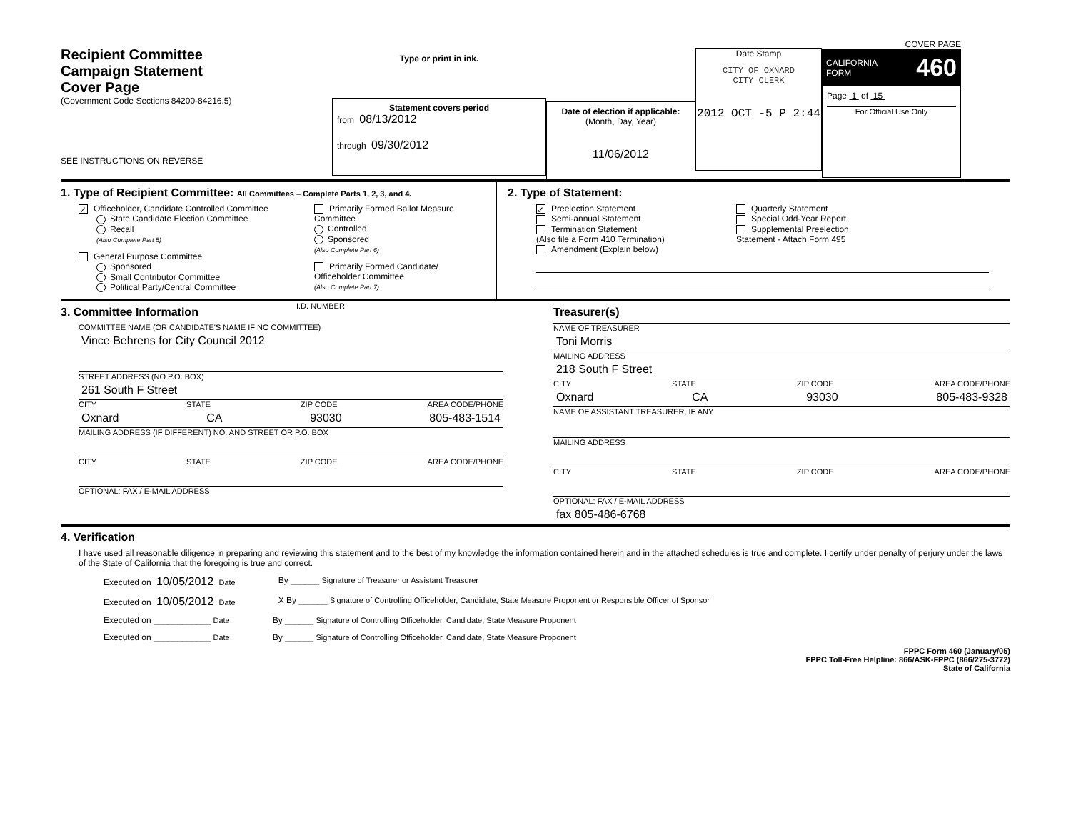Recipient Committee
Campaign Statement
Cover Page
(Government Code Sections 84200-84216.5)
SEE INSTRUCTIONS ON REVERSE
Type or print in ink.
Statement covers period
from 08/13/2012
through 09/30/2012
Date of election if applicable:
(Month, Day, Year)
11/06/2012
Date Stamp
CITY OF OXNARD
CITY CLERK
2012 OCT -5 P 2:44
COVER PAGE
CALIFORNIA
FORM 460
Page 1 of 15
For Official Use Only
1. Type of Recipient Committee: All Committees – Complete Parts 1, 2, 3, and 4.
✓ Officeholder, Candidate Controlled Committee
State Candidate Election Committee
Recall
(Also Complete Part 5)
General Purpose Committee
Sponsored
Small Contributor Committee
Political Party/Central Committee
Primarily Formed Ballot Measure
Committee
Controlled
Sponsored
(Also Complete Part 6)
Primarily Formed Candidate/
Officeholder Committee
(Also Complete Part 7)
2. Type of Statement:
✓ Preelection Statement
Semi-annual Statement
Termination Statement
(Also file a Form 410 Termination)
Amendment (Explain below)
Quarterly Statement
Special Odd-Year Report
Supplemental Preelection
Statement - Attach Form 495
3. Committee Information
I.D. NUMBER
COMMITTEE NAME (OR CANDIDATE'S NAME IF NO COMMITTEE)
Vince Behrens for City Council 2012
STREET ADDRESS (NO P.O. BOX)
261 South F Street
CITY STATE ZIP CODE AREA CODE/PHONE
Oxnard CA 93030 805-483-1514
MAILING ADDRESS (IF DIFFERENT) NO. AND STREET OR P.O. BOX
CITY STATE ZIP CODE AREA CODE/PHONE
OPTIONAL: FAX / E-MAIL ADDRESS
Treasurer(s)
NAME OF TREASURER
Toni Morris
MAILING ADDRESS
218 South F Street
CITY STATE ZIP CODE AREA CODE/PHONE
Oxnard CA 93030 805-483-9328
NAME OF ASSISTANT TREASURER, IF ANY
MAILING ADDRESS
CITY STATE ZIP CODE AREA CODE/PHONE
OPTIONAL: FAX / E-MAIL ADDRESS
fax 805-486-6768
4. Verification
I have used all reasonable diligence in preparing and reviewing this statement and to the best of my knowledge the information contained herein and in the attached schedules is true and complete. I certify under penalty of perjury under the laws of the State of California that the foregoing is true and correct.
Executed on 10/05/2012 Date By ______ Signature of Treasurer or Assistant Treasurer
Executed on 10/05/2012 Date X By ______ Signature of Controlling Officeholder, Candidate, State Measure Proponent or Responsible Officer of Sponsor
Executed on ____________ Date By ______ Signature of Controlling Officeholder, Candidate, State Measure Proponent
Executed on ____________ Date By ______ Signature of Controlling Officeholder, Candidate, State Measure Proponent
FPPC Form 460 (January/05)
FPPC Toll-Free Helpline: 866/ASK-FPPC (866/275-3772)
State of California